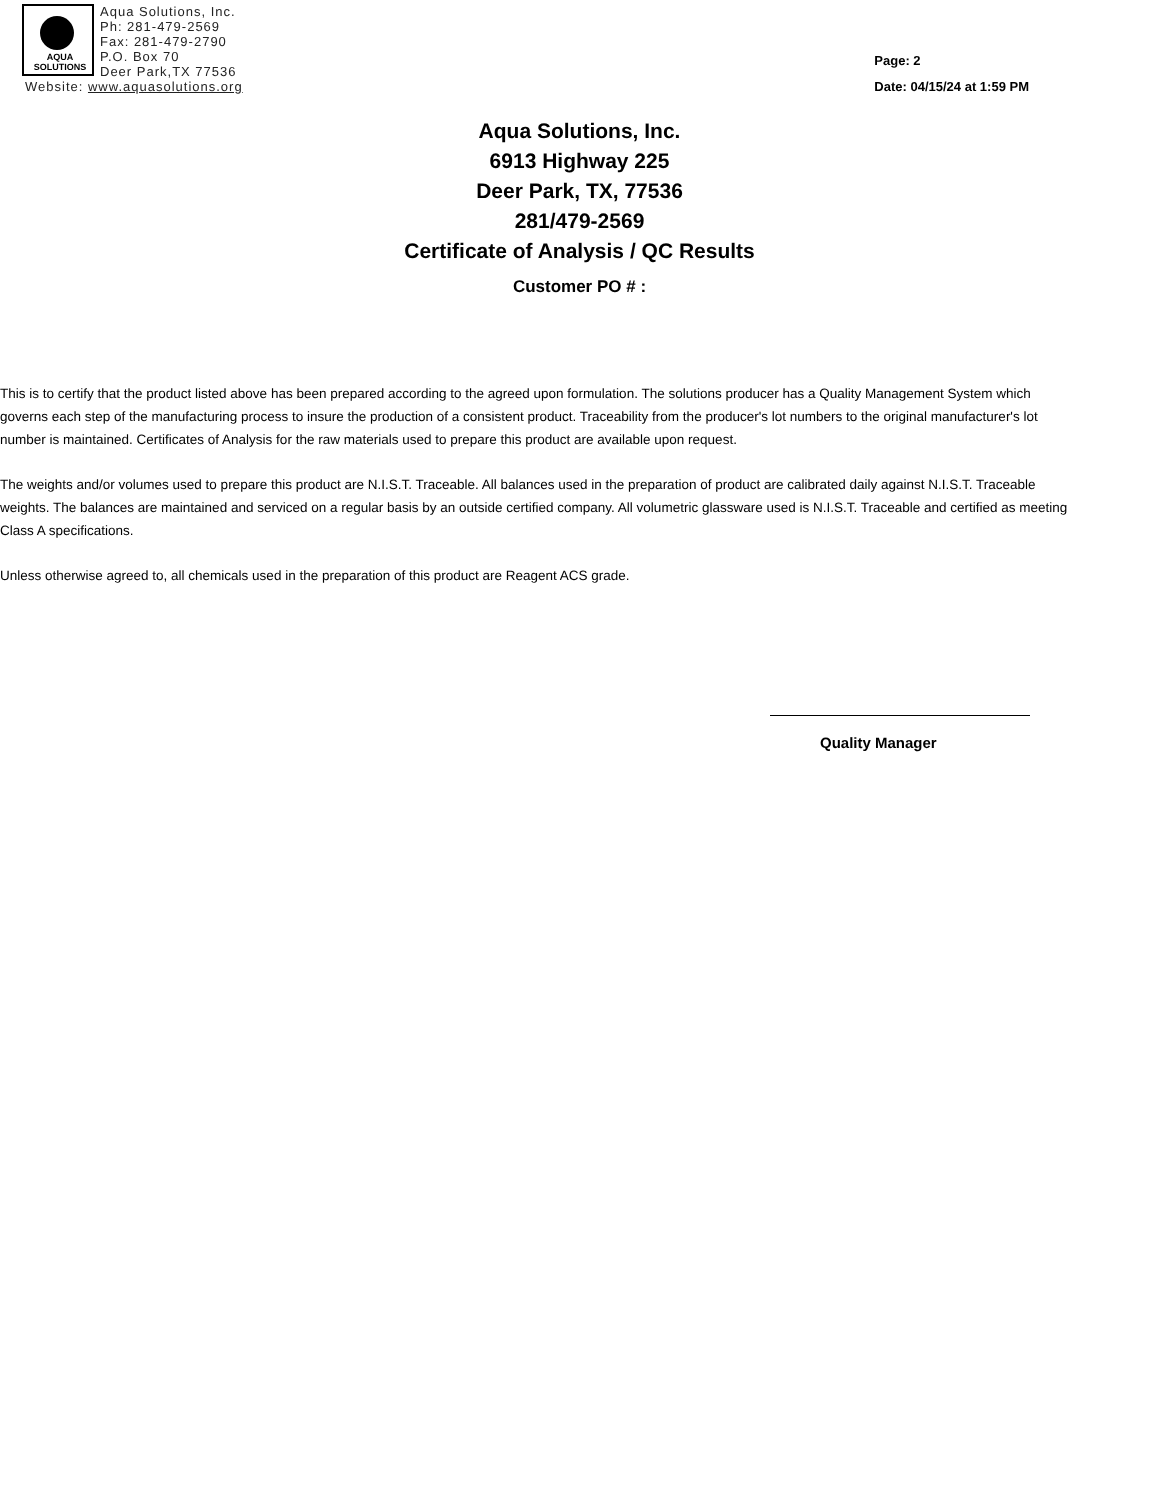AQUA
SOLUTIONS
Aqua Solutions, Inc.
Ph: 281-479-2569
Fax: 281-479-2790
P.O. Box 70
Deer Park,TX 77536
Website: www.aquasolutions.org
Page: 2
Date: 04/15/24 at 1:59 PM
Aqua Solutions, Inc.
6913 Highway 225
Deer Park, TX, 77536
281/479-2569
Certificate of Analysis / QC Results
Customer PO # :
This is to certify that the product listed above has been prepared according to the agreed upon formulation. The solutions producer has a Quality Management System which governs each step of the manufacturing process to insure the production of a consistent product. Traceability from the producer's lot numbers to the original manufacturer's lot number is maintained. Certificates of Analysis for the raw materials used to prepare this product are available upon request.
The weights and/or volumes used to prepare this product are N.I.S.T. Traceable. All balances used in the preparation of product are calibrated daily against N.I.S.T. Traceable weights. The balances are maintained and serviced on a regular basis by an outside certified company. All volumetric glassware used is N.I.S.T. Traceable and certified as meeting Class A specifications.
Unless otherwise agreed to, all chemicals used in the preparation of this product are Reagent ACS grade.
Quality Manager